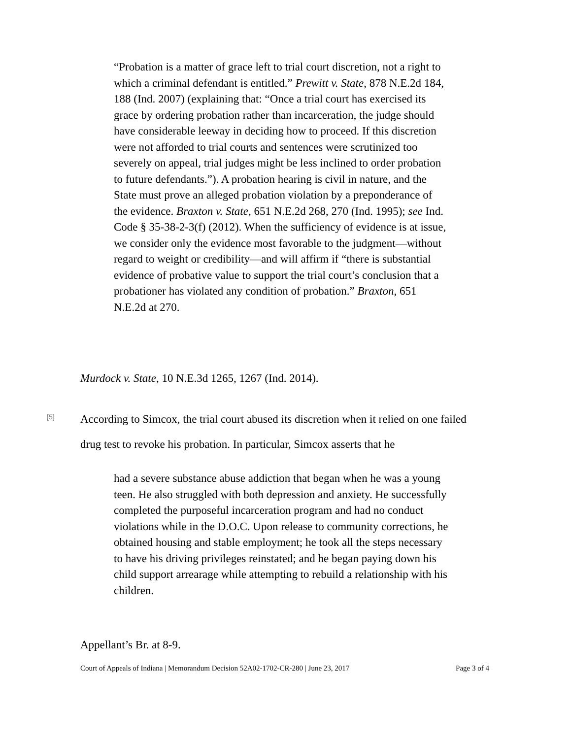“Probation is a matter of grace left to trial court discretion, not a right to which a criminal defendant is entitled.” Prewitt v. State, 878 N.E.2d 184, 188 (Ind. 2007) (explaining that: “Once a trial court has exercised its grace by ordering probation rather than incarceration, the judge should have considerable leeway in deciding how to proceed. If this discretion were not afforded to trial courts and sentences were scrutinized too severely on appeal, trial judges might be less inclined to order probation to future defendants.”). A probation hearing is civil in nature, and the State must prove an alleged probation violation by a preponderance of the evidence. Braxton v. State, 651 N.E.2d 268, 270 (Ind. 1995); see Ind. Code § 35-38-2-3(f) (2012). When the sufficiency of evidence is at issue, we consider only the evidence most favorable to the judgment—without regard to weight or credibility—and will affirm if “there is substantial evidence of probative value to support the trial court’s conclusion that a probationer has violated any condition of probation.” Braxton, 651 N.E.2d at 270.
Murdock v. State, 10 N.E.3d 1265, 1267 (Ind. 2014).
[5]
According to Simcox, the trial court abused its discretion when it relied on one failed drug test to revoke his probation. In particular, Simcox asserts that he
had a severe substance abuse addiction that began when he was a young teen. He also struggled with both depression and anxiety. He successfully completed the purposeful incarceration program and had no conduct violations while in the D.O.C. Upon release to community corrections, he obtained housing and stable employment; he took all the steps necessary to have his driving privileges reinstated; and he began paying down his child support arrearage while attempting to rebuild a relationship with his children.
Appellant’s Br. at 8-9.
Court of Appeals of Indiana | Memorandum Decision 52A02-1702-CR-280 | June 23, 2017 Page 3 of 4